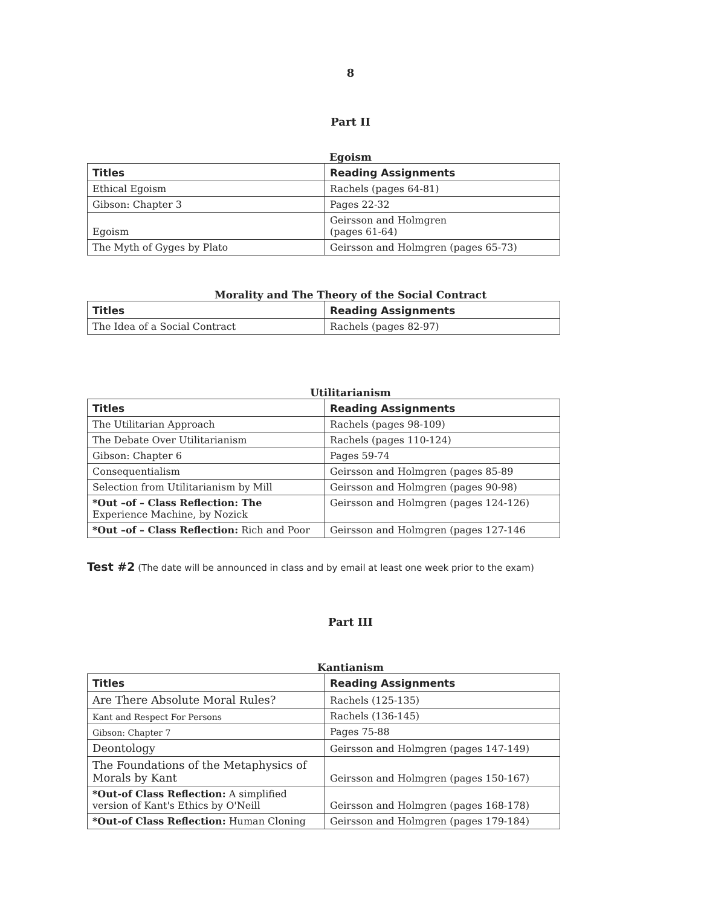8
Part II
Egoism
| Titles | Reading Assignments |
| --- | --- |
| Ethical Egoism | Rachels (pages 64-81) |
| Gibson: Chapter 3 | Pages 22-32 |
| Egoism | Geirsson and Holmgren (pages 61-64) |
| The Myth of Gyges by Plato | Geirsson and Holmgren (pages 65-73) |
Morality and The Theory of the Social Contract
| Titles | Reading Assignments |
| --- | --- |
| The Idea of a Social Contract | Rachels (pages 82-97) |
Utilitarianism
| Titles | Reading Assignments |
| --- | --- |
| The Utilitarian Approach | Rachels (pages 98-109) |
| The Debate Over Utilitarianism | Rachels (pages 110-124) |
| Gibson: Chapter 6 | Pages 59-74 |
| Consequentialism | Geirsson and Holmgren (pages 85-89 |
| Selection from Utilitarianism by Mill | Geirsson and Holmgren (pages 90-98) |
| *Out –of – Class Reflection: The Experience Machine, by Nozick | Geirsson and Holmgren (pages 124-126) |
| *Out –of – Class Reflection: Rich and Poor | Geirsson and Holmgren (pages 127-146 |
Test #2 (The date will be announced in class and by email at least one week prior to the exam)
Part III
Kantianism
| Titles | Reading Assignments |
| --- | --- |
| Are There Absolute Moral Rules? | Rachels (125-135) |
| Kant and Respect For Persons | Rachels (136-145) |
| Gibson: Chapter 7 | Pages 75-88 |
| Deontology | Geirsson and Holmgren (pages 147-149) |
| The Foundations of the Metaphysics of Morals by Kant | Geirsson and Holmgren (pages 150-167) |
| *Out-of Class Reflection: A simplified version of Kant's Ethics by O'Neill | Geirsson and Holmgren (pages 168-178) |
| *Out-of Class Reflection: Human Cloning | Geirsson and Holmgren (pages 179-184) |